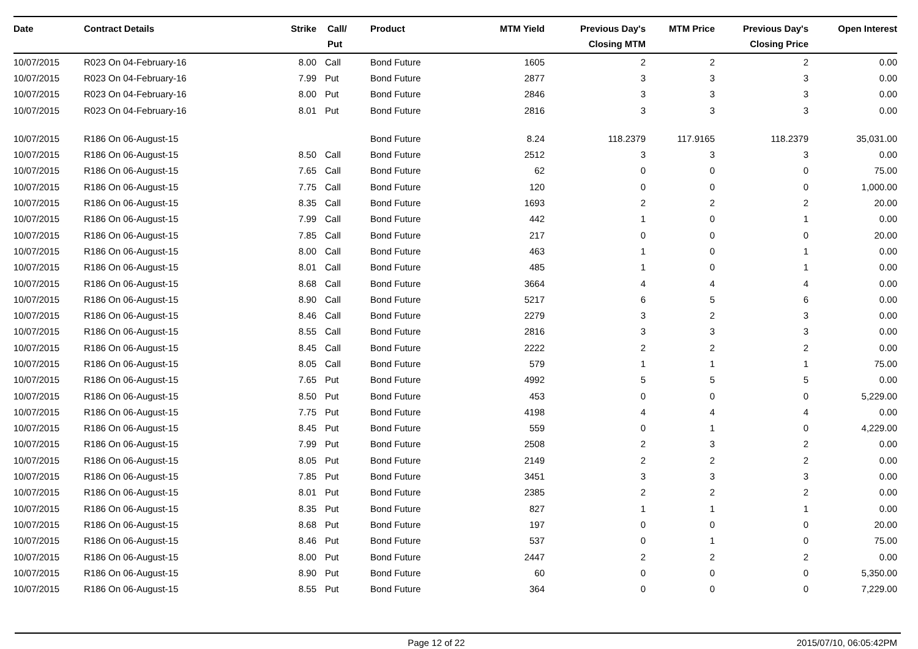| Date | Contract Details | Strike | Call/ Put | Product | MTM Yield | Previous Day's Closing MTM | MTM Price | Previous Day's Closing Price | Open Interest |
| --- | --- | --- | --- | --- | --- | --- | --- | --- | --- |
| 10/07/2015 | R023 On 04-February-16 | 8.00 | Call | Bond Future | 1605 | 2 | 2 | 2 | 0.00 |
| 10/07/2015 | R023 On 04-February-16 | 7.99 | Put | Bond Future | 2877 | 3 | 3 | 3 | 0.00 |
| 10/07/2015 | R023 On 04-February-16 | 8.00 | Put | Bond Future | 2846 | 3 | 3 | 3 | 0.00 |
| 10/07/2015 | R023 On 04-February-16 | 8.01 | Put | Bond Future | 2816 | 3 | 3 | 3 | 0.00 |
| 10/07/2015 | R186 On 06-August-15 | | | Bond Future | 8.24 | 118.2379 | 117.9165 | 118.2379 | 35,031.00 |
| 10/07/2015 | R186 On 06-August-15 | 8.50 | Call | Bond Future | 2512 | 3 | 3 | 3 | 0.00 |
| 10/07/2015 | R186 On 06-August-15 | 7.65 | Call | Bond Future | 62 | 0 | 0 | 0 | 75.00 |
| 10/07/2015 | R186 On 06-August-15 | 7.75 | Call | Bond Future | 120 | 0 | 0 | 0 | 1,000.00 |
| 10/07/2015 | R186 On 06-August-15 | 8.35 | Call | Bond Future | 1693 | 2 | 2 | 2 | 20.00 |
| 10/07/2015 | R186 On 06-August-15 | 7.99 | Call | Bond Future | 442 | 1 | 0 | 1 | 0.00 |
| 10/07/2015 | R186 On 06-August-15 | 7.85 | Call | Bond Future | 217 | 0 | 0 | 0 | 20.00 |
| 10/07/2015 | R186 On 06-August-15 | 8.00 | Call | Bond Future | 463 | 1 | 0 | 1 | 0.00 |
| 10/07/2015 | R186 On 06-August-15 | 8.01 | Call | Bond Future | 485 | 1 | 0 | 1 | 0.00 |
| 10/07/2015 | R186 On 06-August-15 | 8.68 | Call | Bond Future | 3664 | 4 | 4 | 4 | 0.00 |
| 10/07/2015 | R186 On 06-August-15 | 8.90 | Call | Bond Future | 5217 | 6 | 5 | 6 | 0.00 |
| 10/07/2015 | R186 On 06-August-15 | 8.46 | Call | Bond Future | 2279 | 3 | 2 | 3 | 0.00 |
| 10/07/2015 | R186 On 06-August-15 | 8.55 | Call | Bond Future | 2816 | 3 | 3 | 3 | 0.00 |
| 10/07/2015 | R186 On 06-August-15 | 8.45 | Call | Bond Future | 2222 | 2 | 2 | 2 | 0.00 |
| 10/07/2015 | R186 On 06-August-15 | 8.05 | Call | Bond Future | 579 | 1 | 1 | 1 | 75.00 |
| 10/07/2015 | R186 On 06-August-15 | 7.65 | Put | Bond Future | 4992 | 5 | 5 | 5 | 0.00 |
| 10/07/2015 | R186 On 06-August-15 | 8.50 | Put | Bond Future | 453 | 0 | 0 | 0 | 5,229.00 |
| 10/07/2015 | R186 On 06-August-15 | 7.75 | Put | Bond Future | 4198 | 4 | 4 | 4 | 0.00 |
| 10/07/2015 | R186 On 06-August-15 | 8.45 | Put | Bond Future | 559 | 0 | 1 | 0 | 4,229.00 |
| 10/07/2015 | R186 On 06-August-15 | 7.99 | Put | Bond Future | 2508 | 2 | 3 | 2 | 0.00 |
| 10/07/2015 | R186 On 06-August-15 | 8.05 | Put | Bond Future | 2149 | 2 | 2 | 2 | 0.00 |
| 10/07/2015 | R186 On 06-August-15 | 7.85 | Put | Bond Future | 3451 | 3 | 3 | 3 | 0.00 |
| 10/07/2015 | R186 On 06-August-15 | 8.01 | Put | Bond Future | 2385 | 2 | 2 | 2 | 0.00 |
| 10/07/2015 | R186 On 06-August-15 | 8.35 | Put | Bond Future | 827 | 1 | 1 | 1 | 0.00 |
| 10/07/2015 | R186 On 06-August-15 | 8.68 | Put | Bond Future | 197 | 0 | 0 | 0 | 20.00 |
| 10/07/2015 | R186 On 06-August-15 | 8.46 | Put | Bond Future | 537 | 0 | 1 | 0 | 75.00 |
| 10/07/2015 | R186 On 06-August-15 | 8.00 | Put | Bond Future | 2447 | 2 | 2 | 2 | 0.00 |
| 10/07/2015 | R186 On 06-August-15 | 8.90 | Put | Bond Future | 60 | 0 | 0 | 0 | 5,350.00 |
| 10/07/2015 | R186 On 06-August-15 | 8.55 | Put | Bond Future | 364 | 0 | 0 | 0 | 7,229.00 |
Page 12 of 22 2015/07/10, 06:05:42PM